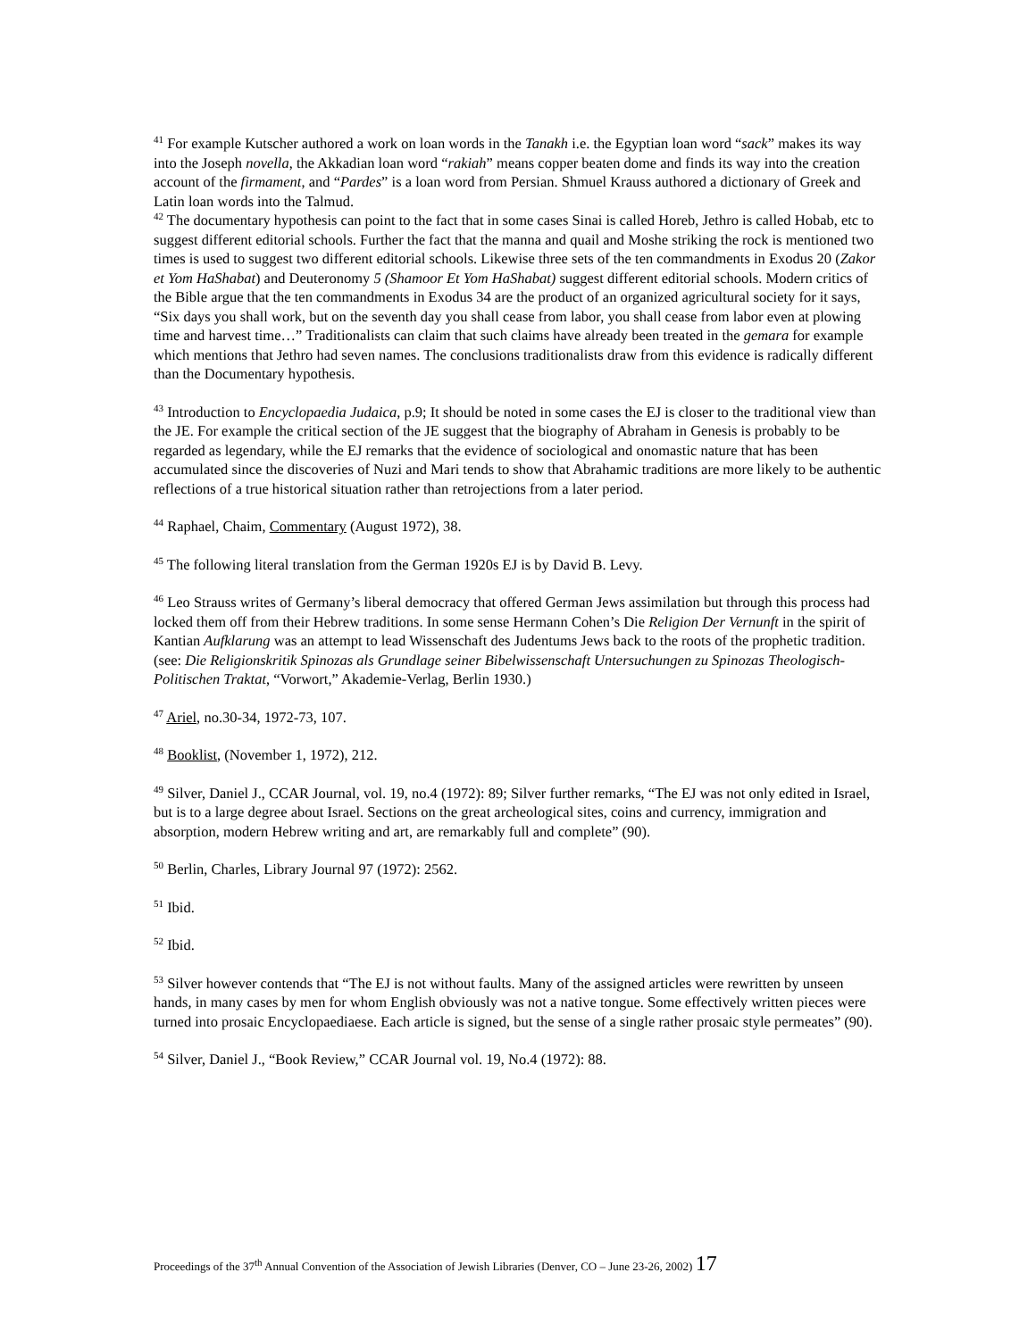<sup>41</sup> For example Kutscher authored a work on loan words in the Tanakh i.e. the Egyptian loan word “sack” makes its way into the Joseph novella, the Akkadian loan word “rakiah” means copper beaten dome and finds its way into the creation account of the firmament, and “Pardes” is a loan word from Persian. Shmuel Krauss authored a dictionary of Greek and Latin loan words into the Talmud.
<sup>42</sup> The documentary hypothesis can point to the fact that in some cases Sinai is called Horeb, Jethro is called Hobab, etc to suggest different editorial schools. Further the fact that the manna and quail and Moshe striking the rock is mentioned two times is used to suggest two different editorial schools. Likewise three sets of the ten commandments in Exodus 20 (Zakor et Yom HaShabat) and Deuteronomy 5 (Shamoor Et Yom HaShabat) suggest different editorial schools. Modern critics of the Bible argue that the ten commandments in Exodus 34 are the product of an organized agricultural society for it says, “Six days you shall work, but on the seventh day you shall cease from labor, you shall cease from labor even at plowing time and harvest time…” Traditionalists can claim that such claims have already been treated in the gemara for example which mentions that Jethro had seven names. The conclusions traditionalists draw from this evidence is radically different than the Documentary hypothesis.
<sup>43</sup> Introduction to Encyclopaedia Judaica, p.9; It should be noted in some cases the EJ is closer to the traditional view than the JE. For example the critical section of the JE suggest that the biography of Abraham in Genesis is probably to be regarded as legendary, while the EJ remarks that the evidence of sociological and onomastic nature that has been accumulated since the discoveries of Nuzi and Mari tends to show that Abrahamic traditions are more likely to be authentic reflections of a true historical situation rather than retrojections from a later period.
<sup>44</sup> Raphael, Chaim, Commentary (August 1972), 38.
<sup>45</sup> The following literal translation from the German 1920s EJ is by David B. Levy.
<sup>46</sup> Leo Strauss writes of Germany’s liberal democracy that offered German Jews assimilation but through this process had locked them off from their Hebrew traditions. In some sense Hermann Cohen’s Die Religion Der Vernunft in the spirit of Kantian Aufklarung was an attempt to lead Wissenschaft des Judentums Jews back to the roots of the prophetic tradition. (see: Die Religionskritik Spinozas als Grundlage seiner Bibelwissenschaft Untersuchungen zu Spinozas Theologisch-Politischen Traktat, “Vorwort,” Akademie-Verlag, Berlin 1930.)
<sup>47</sup> Ariel, no.30-34, 1972-73, 107.
<sup>48</sup> Booklist, (November 1, 1972), 212.
<sup>49</sup> Silver, Daniel J., CCAR Journal, vol. 19, no.4 (1972): 89; Silver further remarks, “The EJ was not only edited in Israel, but is to a large degree about Israel. Sections on the great archeological sites, coins and currency, immigration and absorption, modern Hebrew writing and art, are remarkably full and complete” (90).
<sup>50</sup> Berlin, Charles, Library Journal 97 (1972): 2562.
<sup>51</sup> Ibid.
<sup>52</sup> Ibid.
<sup>53</sup> Silver however contends that “The EJ is not without faults. Many of the assigned articles were rewritten by unseen hands, in many cases by men for whom English obviously was not a native tongue. Some effectively written pieces were turned into prosaic Encyclopaediaese. Each article is signed, but the sense of a single rather prosaic style permeates” (90).
<sup>54</sup> Silver, Daniel J., “Book Review,” CCAR Journal vol. 19, No.4 (1972): 88.
Proceedings of the 37<sup>th</sup> Annual Convention of the Association of Jewish Libraries (Denver, CO – June 23-26, 2002) 17